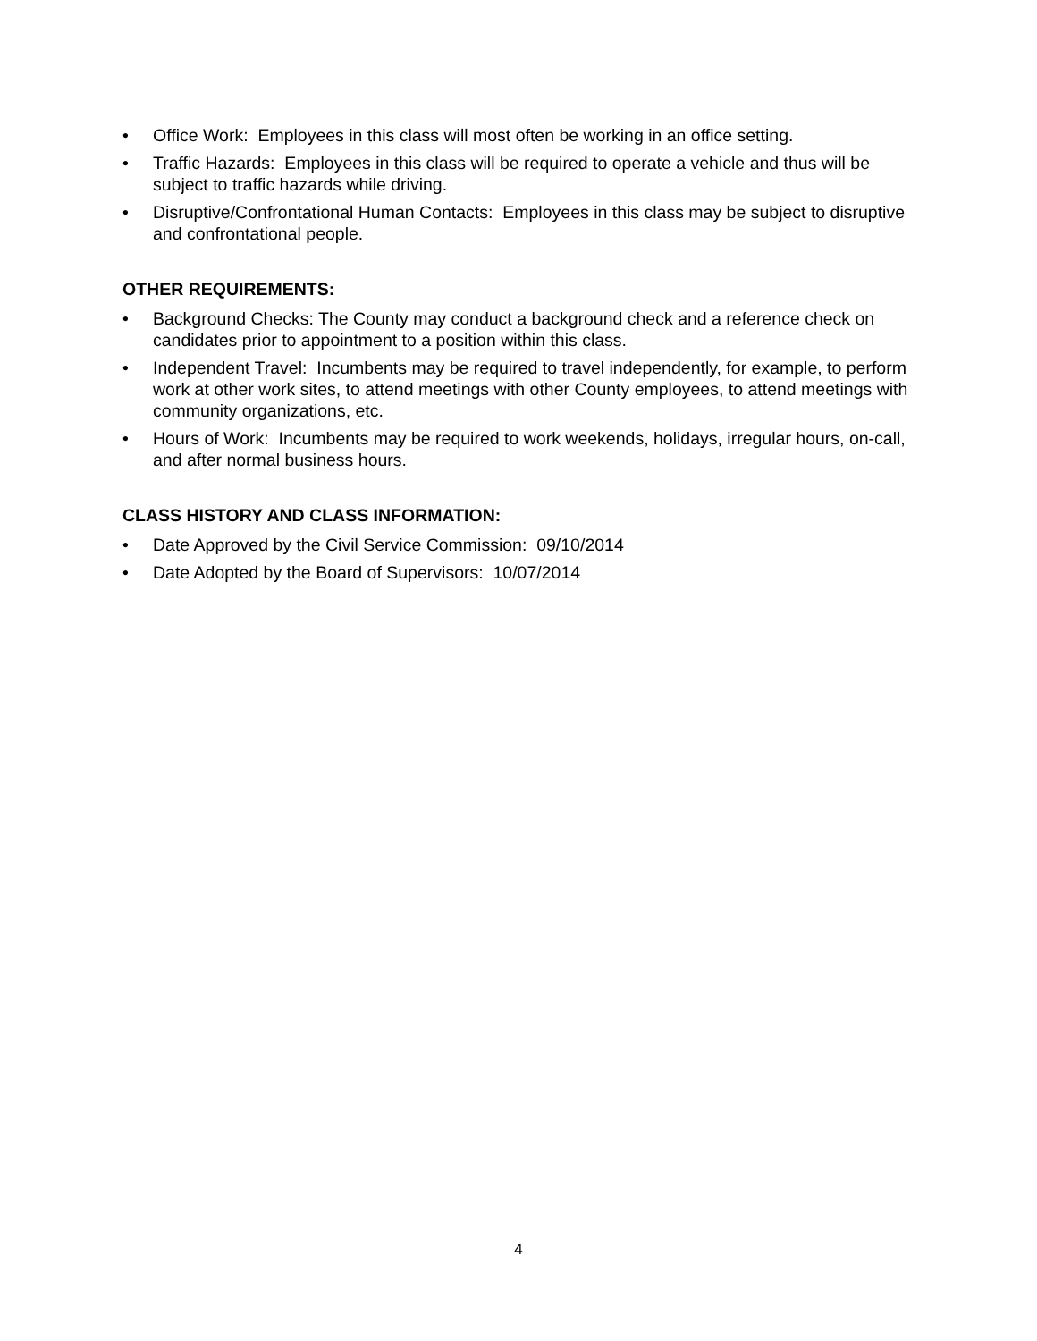• Office Work: Employees in this class will most often be working in an office setting.
• Traffic Hazards: Employees in this class will be required to operate a vehicle and thus will be subject to traffic hazards while driving.
• Disruptive/Confrontational Human Contacts: Employees in this class may be subject to disruptive and confrontational people.
OTHER REQUIREMENTS:
• Background Checks: The County may conduct a background check and a reference check on candidates prior to appointment to a position within this class.
• Independent Travel: Incumbents may be required to travel independently, for example, to perform work at other work sites, to attend meetings with other County employees, to attend meetings with community organizations, etc.
• Hours of Work: Incumbents may be required to work weekends, holidays, irregular hours, on-call, and after normal business hours.
CLASS HISTORY AND CLASS INFORMATION:
• Date Approved by the Civil Service Commission: 09/10/2014
• Date Adopted by the Board of Supervisors: 10/07/2014
4